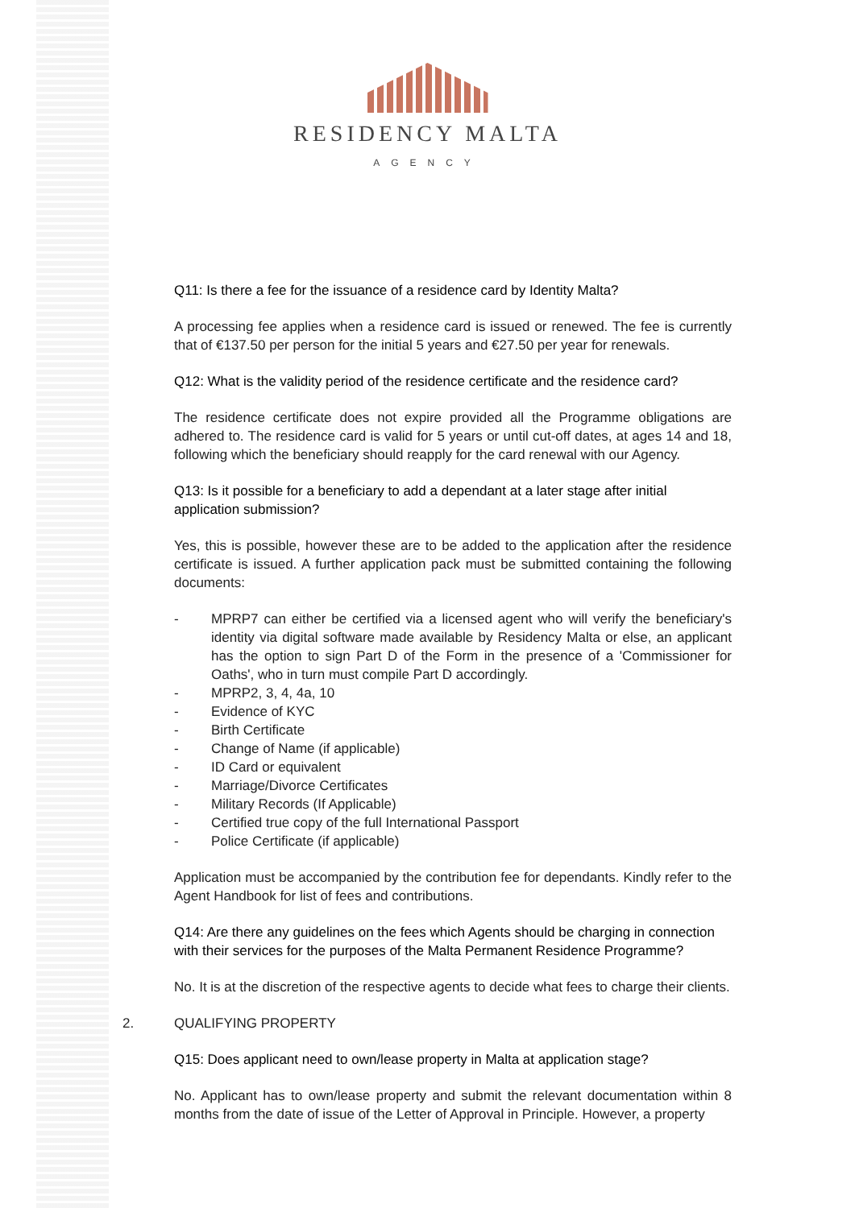RESIDENCY MALTA
AGENCY
Q11: Is there a fee for the issuance of a residence card by Identity Malta?
A processing fee applies when a residence card is issued or renewed. The fee is currently that of €137.50 per person for the initial 5 years and €27.50 per year for renewals.
Q12: What is the validity period of the residence certificate and the residence card?
The residence certificate does not expire provided all the Programme obligations are adhered to. The residence card is valid for 5 years or until cut-off dates, at ages 14 and 18, following which the beneficiary should reapply for the card renewal with our Agency.
Q13: Is it possible for a beneficiary to add a dependant at a later stage after initial application submission?
Yes, this is possible, however these are to be added to the application after the residence certificate is issued. A further application pack must be submitted containing the following documents:
- MPRP7 can either be certified via a licensed agent who will verify the beneficiary's identity via digital software made available by Residency Malta or else, an applicant has the option to sign Part D of the Form in the presence of a 'Commissioner for Oaths', who in turn must compile Part D accordingly.
- MPRP2, 3, 4, 4a, 10
- Evidence of KYC
- Birth Certificate
- Change of Name (if applicable)
- ID Card or equivalent
- Marriage/Divorce Certificates
- Military Records (If Applicable)
- Certified true copy of the full International Passport
- Police Certificate (if applicable)
Application must be accompanied by the contribution fee for dependants. Kindly refer to the Agent Handbook for list of fees and contributions.
Q14: Are there any guidelines on the fees which Agents should be charging in connection with their services for the purposes of the Malta Permanent Residence Programme?
No. It is at the discretion of the respective agents to decide what fees to charge their clients.
2. QUALIFYING PROPERTY
Q15: Does applicant need to own/lease property in Malta at application stage?
No. Applicant has to own/lease property and submit the relevant documentation within 8 months from the date of issue of the Letter of Approval in Principle. However, a property